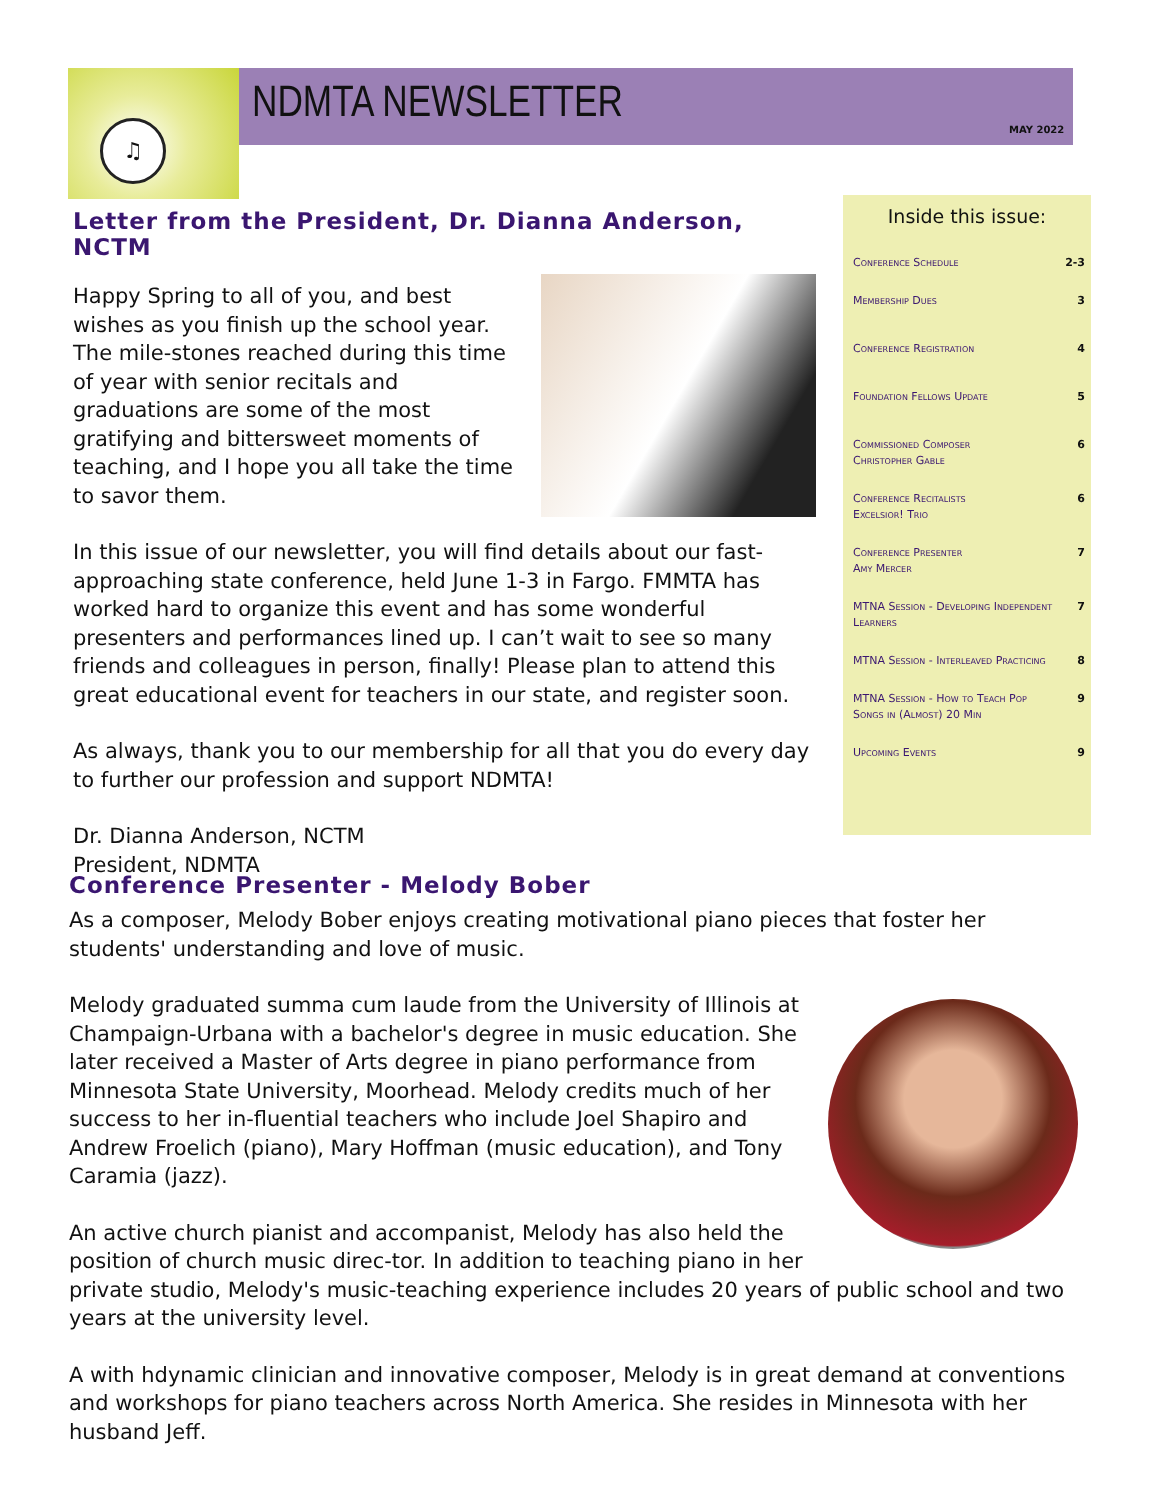♫ NDMTA NEWSLETTER
MAY 2022
Letter from the President, Dr. Dianna Anderson, NCTM
Happy Spring to all of you, and best wishes as you finish up the school year. The mile-stones reached during this time of year with senior recitals and graduations are some of the most gratifying and bittersweet moments of teaching, and I hope you all take the time to savor them.
In this issue of our newsletter, you will find details about our fast-approaching state conference, held June 1-3 in Fargo. FMMTA has worked hard to organize this event and has some wonderful presenters and performances lined up. I can’t wait to see so many friends and colleagues in person, finally! Please plan to attend this great educational event for teachers in our state, and register soon.
As always, thank you to our membership for all that you do every day to further our profession and support NDMTA!
Dr. Dianna Anderson, NCTM
President, NDMTA
Inside this issue:
| Conference Schedule | 2-3 |
| Membership Dues | 3 |
| Conference Registration | 4 |
| Foundation Fellows Update | 5 |
| Commissioned Composer Christopher Gable | 6 |
| Conference Recitalists Excelsior! Trio | 6 |
| Conference Presenter Amy Mercer | 7 |
| MTNA Session - Developing Independent Learners | 7 |
| MTNA Session - Interleaved Practicing | 8 |
| MTNA Session - How to Teach Pop Songs in (Almost) 20 Min | 9 |
| Upcoming Events | 9 |
Conference Presenter - Melody Bober
As a composer, Melody Bober enjoys creating motivational piano pieces that foster her students' understanding and love of music.
Melody graduated summa cum laude from the University of Illinois at Champaign-Urbana with a bachelor's degree in music education. She later received a Master of Arts degree in piano performance from Minnesota State University, Moorhead. Melody credits much of her success to her in-fluential teachers who include Joel Shapiro and Andrew Froelich (piano), Mary Hoffman (music education), and Tony Caramia (jazz).
An active church pianist and accompanist, Melody has also held the position of church music direc-tor. In addition to teaching piano in her private studio, Melody's music-teaching experience includes 20 years of public school and two years at the university level.
A with hdynamic clinician and innovative composer, Melody is in great demand at conventions and workshops for piano teachers across North America. She resides in Minnesota with her husband Jeff.